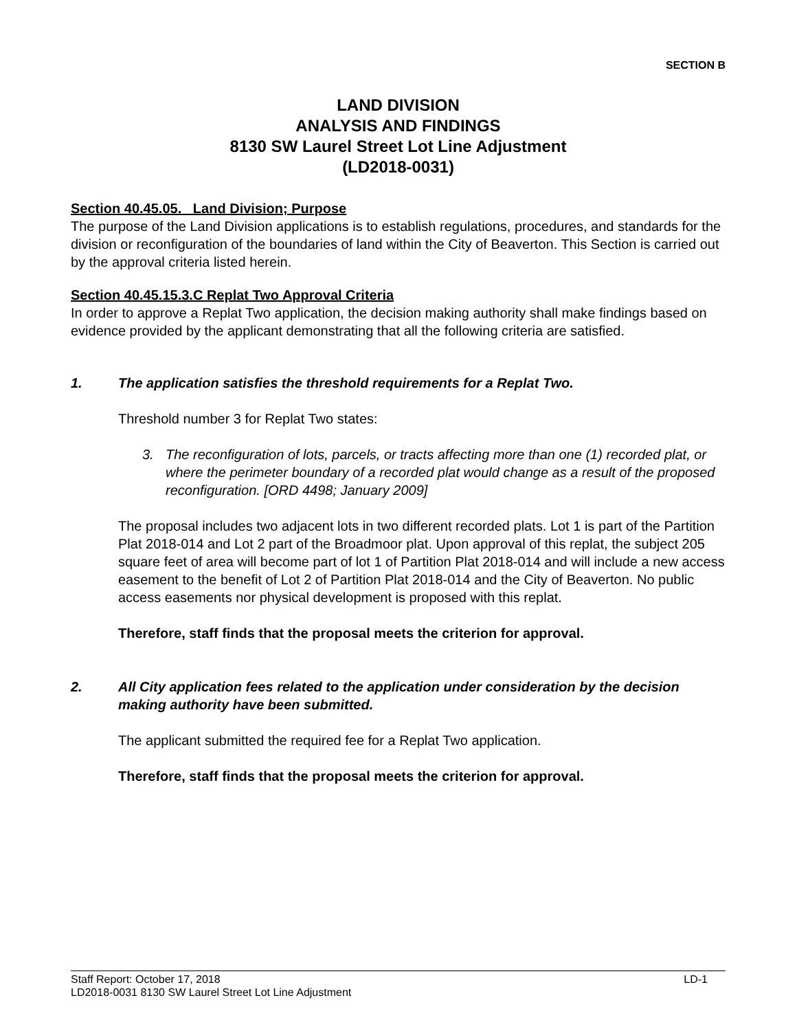SECTION B
LAND DIVISION
ANALYSIS AND FINDINGS
8130 SW Laurel Street Lot Line Adjustment
(LD2018-0031)
Section 40.45.05. Land Division; Purpose
The purpose of the Land Division applications is to establish regulations, procedures, and standards for the division or reconfiguration of the boundaries of land within the City of Beaverton. This Section is carried out by the approval criteria listed herein.
Section 40.45.15.3.C Replat Two Approval Criteria
In order to approve a Replat Two application, the decision making authority shall make findings based on evidence provided by the applicant demonstrating that all the following criteria are satisfied.
1. The application satisfies the threshold requirements for a Replat Two.
Threshold number 3 for Replat Two states:
3. The reconfiguration of lots, parcels, or tracts affecting more than one (1) recorded plat, or where the perimeter boundary of a recorded plat would change as a result of the proposed reconfiguration. [ORD 4498; January 2009]
The proposal includes two adjacent lots in two different recorded plats. Lot 1 is part of the Partition Plat 2018-014 and Lot 2 part of the Broadmoor plat. Upon approval of this replat, the subject 205 square feet of area will become part of lot 1 of Partition Plat 2018-014 and will include a new access easement to the benefit of Lot 2 of Partition Plat 2018-014 and the City of Beaverton. No public access easements nor physical development is proposed with this replat.
Therefore, staff finds that the proposal meets the criterion for approval.
2. All City application fees related to the application under consideration by the decision making authority have been submitted.
The applicant submitted the required fee for a Replat Two application.
Therefore, staff finds that the proposal meets the criterion for approval.
Staff Report: October 17, 2018 LD-1
LD2018-0031 8130 SW Laurel Street Lot Line Adjustment